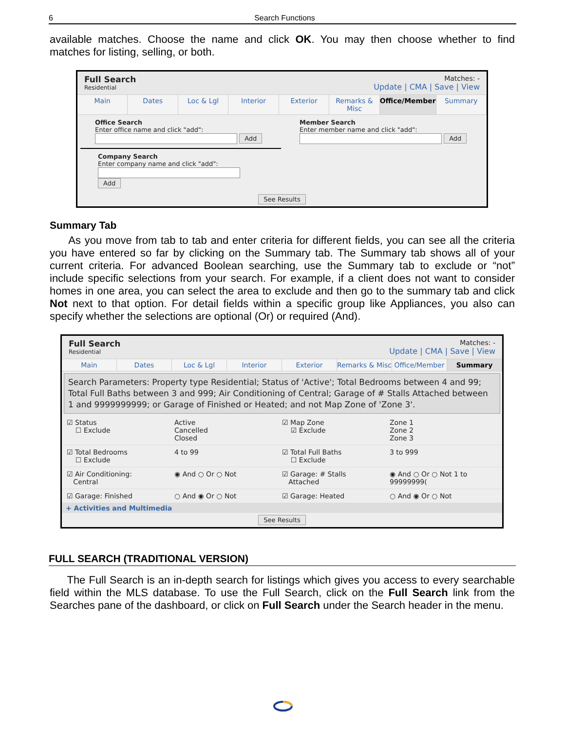6
Search Functions
available matches. Choose the name and click OK. You may then choose whether to find matches for listing, selling, or both.
Full Search
Residential
Matches: -
Update | CMA | Save | View
Main Dates Loc & Lgl Interior Exterior Remarks & Misc Office/Member Summary
Office Search
Enter office name and click "add":
Add
Member Search
Enter member name and click "add":
Add
Company Search
Enter company name and click "add":
Add
See Results
Summary Tab
As you move from tab to tab and enter criteria for different fields, you can see all the criteria you have entered so far by clicking on the Summary tab. The Summary tab shows all of your current criteria. For advanced Boolean searching, use the Summary tab to exclude or “not” include specific selections from your search. For example, if a client does not want to consider homes in one area, you can select the area to exclude and then go to the summary tab and click Not next to that option. For detail fields within a specific group like Appliances, you also can specify whether the selections are optional (Or) or required (And).
Full Search
Residential
Matches: -
Update | CMA | Save | View
Main Dates Loc & Lgl Interior Exterior Remarks & Misc Office/Member Summary
Search Parameters: Property type Residential; Status of 'Active'; Total Bedrooms between 4 and 99; Total Full Baths between 3 and 999; Air Conditioning of Central; Garage of # Stalls Attached between 1 and 9999999999; or Garage of Finished or Heated; and not Map Zone of 'Zone 3'.
☑ Status
☐ Exclude
Active
Cancelled
Closed
☑ Map Zone
☑ Exclude
Zone 1
Zone 2
Zone 3
☑ Total Bedrooms
☐ Exclude
4 to 99 ☑ Total Full Baths
☐ Exclude
3 to 999
☑ Air Conditioning:
Central
◉ And ○ Or ○ Not ☑ Garage: # Stalls
Attached
◉ And ○ Or ○ Not 1 to 99999999(
☑ Garage: Finished ○ And ◉ Or ○ Not ☑ Garage: Heated ○ And ◉ Or ○ Not
+ Activities and Multimedia
See Results
FULL SEARCH (TRADITIONAL VERSION)
The Full Search is an in-depth search for listings which gives you access to every searchable field within the MLS database. To use the Full Search, click on the Full Search link from the Searches pane of the dashboard, or click on Full Search under the Search header in the menu.